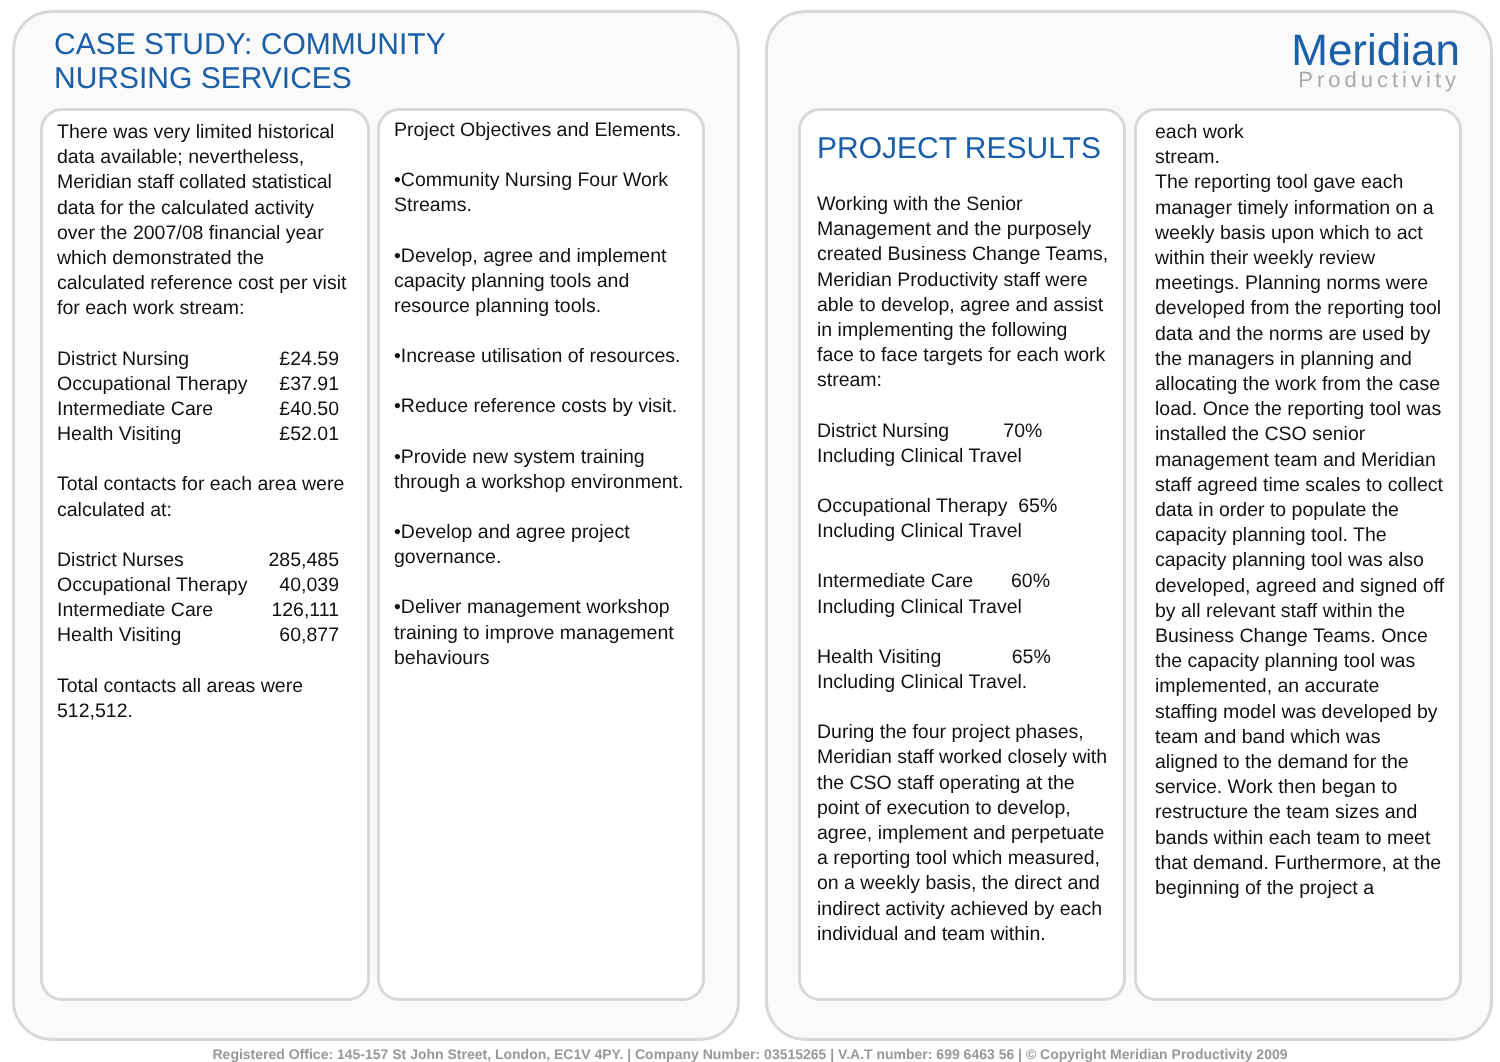CASE STUDY: COMMUNITY
NURSING SERVICES
Meridian
Productivity
There was very limited historical data available; nevertheless, Meridian staff collated statistical data for the calculated activity over the 2007/08 financial year which demonstrated the calculated reference cost per visit for each work stream:
District Nursing £24.59
Occupational Therapy £37.91
Intermediate Care £40.50
Health Visiting £52.01
Total contacts for each area were calculated at:
District Nurses 285,485
Occupational Therapy 40,039
Intermediate Care 126,111
Health Visiting 60,877
Total contacts all areas were 512,512.
Project Objectives and Elements.
•Community Nursing Four Work Streams.
•Develop, agree and implement capacity planning tools and resource planning tools.
•Increase utilisation of resources.
•Reduce reference costs by visit.
•Provide new system training through a workshop environment.
•Develop and agree project governance.
•Deliver management workshop training to improve management behaviours
PROJECT RESULTS
Working with the Senior Management and the purposely created Business Change Teams, Meridian Productivity staff were able to develop, agree and assist in implementing the following face to face targets for each work stream:
District Nursing 70%
Including Clinical Travel
Occupational Therapy 65%
Including Clinical Travel
Intermediate Care 60%
Including Clinical Travel
Health Visiting 65%
Including Clinical Travel.
During the four project phases, Meridian staff worked closely with the CSO staff operating at the point of execution to develop, agree, implement and perpetuate a reporting tool which measured, on a weekly basis, the direct and indirect activity achieved by each individual and team within.
each work
stream.
The reporting tool gave each manager timely information on a weekly basis upon which to act within their weekly review meetings. Planning norms were developed from the reporting tool data and the norms are used by the managers in planning and allocating the work from the case load. Once the reporting tool was installed the CSO senior management team and Meridian staff agreed time scales to collect data in order to populate the capacity planning tool. The capacity planning tool was also developed, agreed and signed off by all relevant staff within the Business Change Teams. Once the capacity planning tool was implemented, an accurate staffing model was developed by team and band which was aligned to the demand for the service. Work then began to restructure the team sizes and bands within each team to meet that demand. Furthermore, at the beginning of the project a
Registered Office: 145-157 St John Street, London, EC1V 4PY. | Company Number: 03515265 | V.A.T number: 699 6463 56 | © Copyright Meridian Productivity 2009